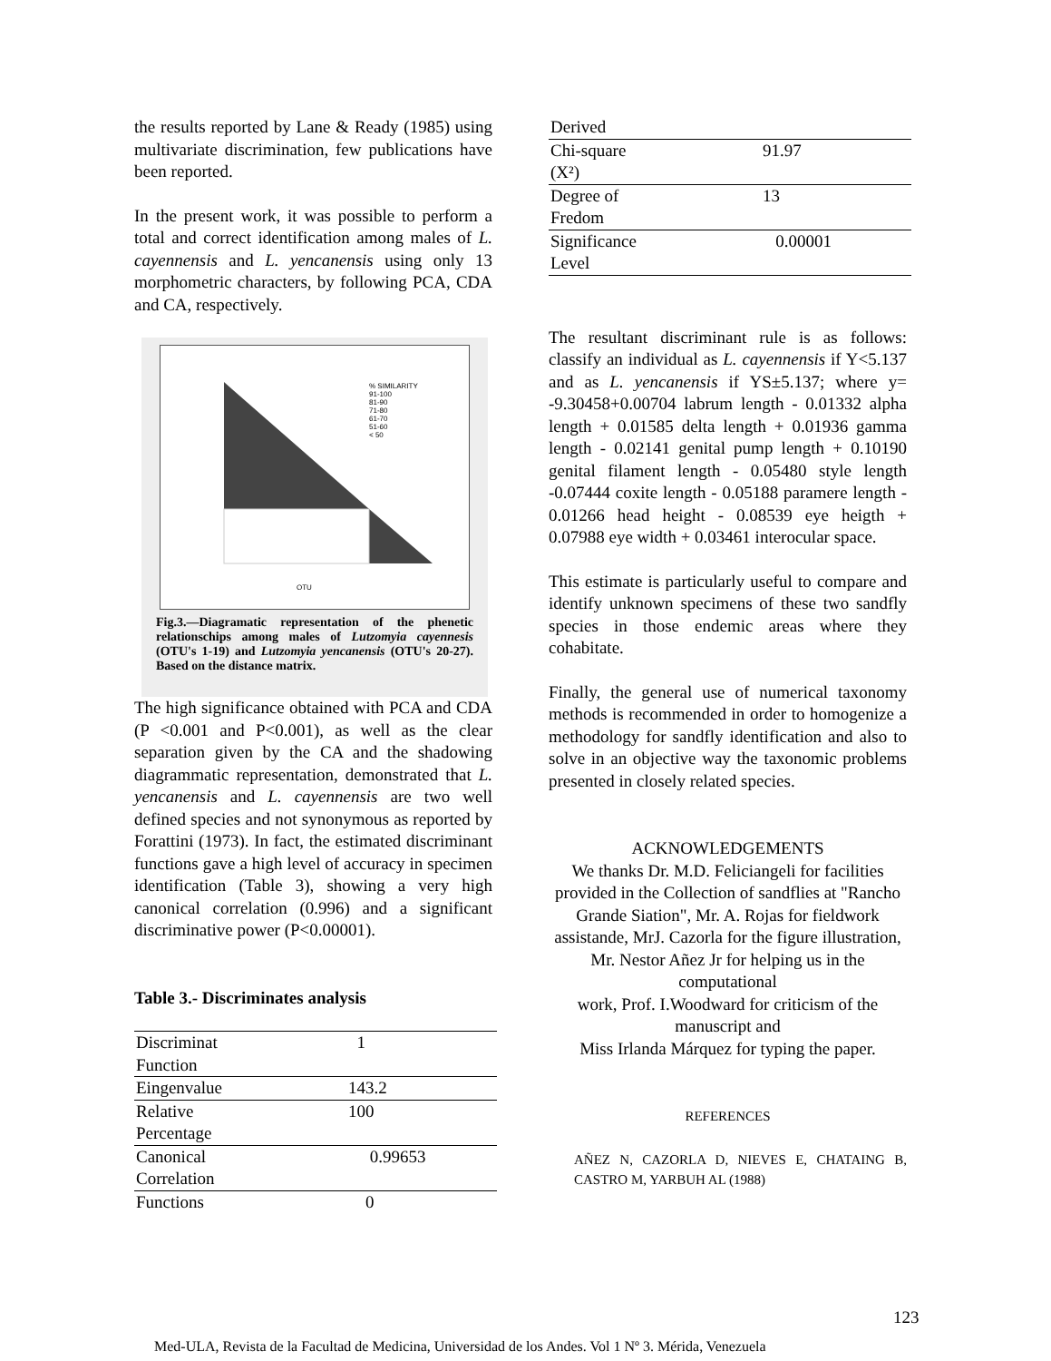the results reported by Lane & Ready (1985) using multivariate discrimination, few publications have been reported.
In the present work, it was possible to perform a total and correct identification among males of L. cayennensis and L. yencanensis using only 13 morphometric characters, by following PCA, CDA and CA, respectively.
% SIMILARITY
91-100
81-90
71-80
61-70
51-60
< 50
OTU
Fig.3.—Diagramatic representation of the phenetic relationschips among males of Lutzomyia cayennesis (OTU's 1-19) and Lutzomyia yencanensis (OTU's 20-27). Based on the distance matrix.
The high significance obtained with PCA and CDA (P <0.001 and P<0.001), as well as the clear separation given by the CA and the shadowing diagrammatic representation, demonstrated that L. yencanensis and L. cayennensis are two well defined species and not synonymous as reported by Forattini (1973). In fact, the estimated discriminant functions gave a high level of accuracy in specimen identification (Table 3), showing a very high canonical correlation (0.996) and a significant discriminative power (P<0.00001).
Table 3.- Discriminates analysis
| Discriminat Function | 1 |
| Eingenvalue | 143.2 |
| Relative Percentage | 100 |
| Canonical Correlation | 0.99653 |
| Functions | 0 |
| Derived | |
| Chi-square (X²) | 91.97 |
| Degree of Fredom | 13 |
| Significance Level | 0.00001 |
The resultant discriminant rule is as follows: classify an individual as L. cayennensis if Y<5.137 and as L. yencanensis if YS±5.137; where y= -9.30458+0.00704 labrum length - 0.01332 alpha length + 0.01585 delta length + 0.01936 gamma length - 0.02141 genital pump length + 0.10190 genital filament length - 0.05480 style length -0.07444 coxite length - 0.05188 paramere length - 0.01266 head height - 0.08539 eye heigth + 0.07988 eye width + 0.03461 interocular space.
This estimate is particularly useful to compare and identify unknown specimens of these two sandfly species in those endemic areas where they cohabitate.
Finally, the general use of numerical taxonomy methods is recommended in order to homogenize a methodology for sandfly identification and also to solve in an objective way the taxonomic problems presented in closely related species.
ACKNOWLEDGEMENTS
We thanks Dr. M.D. Feliciangeli for facilities provided in the Collection of sandflies at "Rancho Grande Siation", Mr. A. Rojas for fieldwork assistande, MrJ. Cazorla for the figure illustration, Mr. Nestor Añez Jr for helping us in the computational
work, Prof. I.Woodward for criticism of the manuscript and
Miss Irlanda Márquez for typing the paper.
REFERENCES
AÑEZ N, CAZORLA D, NIEVES E, CHATAING B, CASTRO M, YARBUH AL (1988)
123
Med-ULA, Revista de la Facultad de Medicina, Universidad de los Andes. Vol 1 Nº 3. Mérida, Venezuela